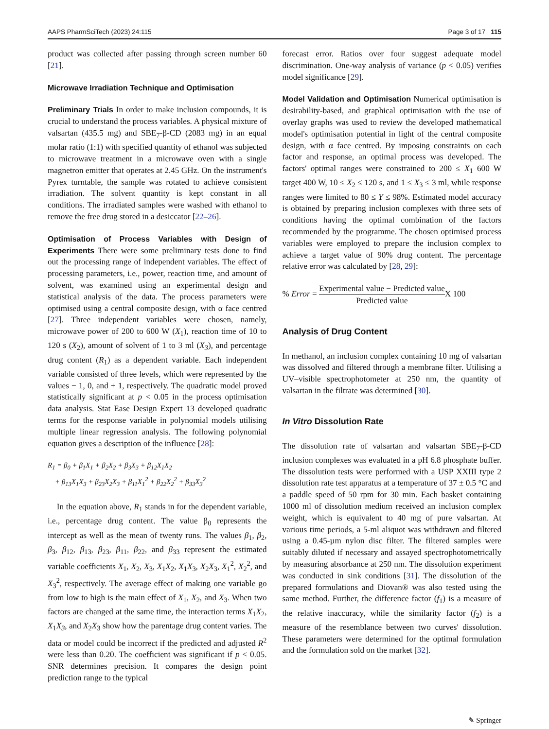AAPS PharmSciTech (2023) 24:115 Page 3 of 17 115
product was collected after passing through screen number 60 [21].
Microwave Irradiation Technique and Optimisation
Preliminary Trials In order to make inclusion compounds, it is crucial to understand the process variables. A physical mixture of valsartan (435.5 mg) and SBE<sub>7</sub>-β-CD (2083 mg) in an equal molar ratio (1:1) with specified quantity of ethanol was subjected to microwave treatment in a microwave oven with a single magnetron emitter that operates at 2.45 GHz. On the instrument's Pyrex turntable, the sample was rotated to achieve consistent irradiation. The solvent quantity is kept constant in all conditions. The irradiated samples were washed with ethanol to remove the free drug stored in a desiccator [22–26].
Optimisation of Process Variables with Design of Experiments There were some preliminary tests done to find out the processing range of independent variables. The effect of processing parameters, i.e., power, reaction time, and amount of solvent, was examined using an experimental design and statistical analysis of the data. The process parameters were optimised using a central composite design, with α face centred [27]. Three independent variables were chosen, namely, microwave power of 200 to 600 W (X<sub>1</sub>), reaction time of 10 to 120 s (X<sub>2</sub>), amount of solvent of 1 to 3 ml (X<sub>3</sub>), and percentage drug content (R<sub>1</sub>) as a dependent variable. Each independent variable consisted of three levels, which were represented by the values − 1, 0, and + 1, respectively. The quadratic model proved statistically significant at p < 0.05 in the process optimisation data analysis. Stat Ease Design Expert 13 developed quadratic terms for the response variable in polynomial models utilising multiple linear regression analysis. The following polynomial equation gives a description of the influence [28]:
R<sub>1</sub> = β<sub>0</sub> + β<sub>1</sub>X<sub>1</sub> + β<sub>2</sub>X<sub>2</sub> + β<sub>3</sub>X<sub>3</sub> + β<sub>12</sub>X<sub>1</sub>X<sub>2</sub>
+ β<sub>13</sub>X<sub>1</sub>X<sub>3</sub> + β<sub>23</sub>X<sub>2</sub>X<sub>3</sub> + β<sub>11</sub>X<sub>1</sub><sup>2</sup> + β<sub>22</sub>X<sub>2</sub><sup>2</sup> + β<sub>33</sub>X<sub>3</sub><sup>2</sup>
In the equation above, R<sub>1</sub> stands in for the dependent variable, i.e., percentage drug content. The value β<sub>0</sub> represents the intercept as well as the mean of twenty runs. The values β<sub>1</sub>, β<sub>2</sub>, β<sub>3</sub>, β<sub>12</sub>, β<sub>13</sub>, β<sub>23</sub>, β<sub>11</sub>, β<sub>22</sub>, and β<sub>33</sub> represent the estimated variable coefficients X<sub>1</sub>, X<sub>2</sub>, X<sub>3</sub>, X<sub>1</sub>X<sub>2</sub>, X<sub>1</sub>X<sub>3</sub>, X<sub>2</sub>X<sub>3</sub>, X<sub>1</sub><sup>2</sup>, X<sub>2</sub><sup>2</sup>, and X<sub>3</sub><sup>2</sup>, respectively. The average effect of making one variable go from low to high is the main effect of X<sub>1</sub>, X<sub>2</sub>, and X<sub>3</sub>. When two factors are changed at the same time, the interaction terms X<sub>1</sub>X<sub>2</sub>, X<sub>1</sub>X<sub>3</sub>, and X<sub>2</sub>X<sub>3</sub> show how the parentage drug content varies. The data or model could be incorrect if the predicted and adjusted R<sup>2</sup> were less than 0.20. The coefficient was significant if p < 0.05. SNR determines precision. It compares the design point prediction range to the typical
forecast error. Ratios over four suggest adequate model discrimination. One-way analysis of variance (p < 0.05) verifies model significance [29].
Model Validation and Optimisation Numerical optimisation is desirability-based, and graphical optimisation with the use of overlay graphs was used to review the developed mathematical model's optimisation potential in light of the central composite design, with α face centred. By imposing constraints on each factor and response, an optimal process was developed. The factors' optimal ranges were constrained to 200 ≤ X<sub>1</sub> 600 W target 400 W, 10 ≤ X<sub>2</sub> ≤ 120 s, and 1 ≤ X<sub>3</sub> ≤ 3 ml, while response ranges were limited to 80 ≤ Y ≤ 98%. Estimated model accuracy is obtained by preparing inclusion complexes with three sets of conditions having the optimal combination of the factors recommended by the programme. The chosen optimised process variables were employed to prepare the inclusion complex to achieve a target value of 90% drug content. The percentage relative error was calculated by [28, 29]:
% Error = Experimental value − Predicted value Predicted value X 100
Analysis of Drug Content
In methanol, an inclusion complex containing 10 mg of valsartan was dissolved and filtered through a membrane filter. Utilising a UV–visible spectrophotometer at 250 nm, the quantity of valsartan in the filtrate was determined [30].
In Vitro Dissolution Rate
The dissolution rate of valsartan and valsartan SBE<sub>7</sub>-β-CD inclusion complexes was evaluated in a pH 6.8 phosphate buffer. The dissolution tests were performed with a USP XXIII type 2 dissolution rate test apparatus at a temperature of 37 ± 0.5 °C and a paddle speed of 50 rpm for 30 min. Each basket containing 1000 ml of dissolution medium received an inclusion complex weight, which is equivalent to 40 mg of pure valsartan. At various time periods, a 5-ml aliquot was withdrawn and filtered using a 0.45-µm nylon disc filter. The filtered samples were suitably diluted if necessary and assayed spectrophotometrically by measuring absorbance at 250 nm. The dissolution experiment was conducted in sink conditions [31]. The dissolution of the prepared formulations and Diovan® was also tested using the same method. Further, the difference factor (f<sub>1</sub>) is a measure of the relative inaccuracy, while the similarity factor (f<sub>2</sub>) is a measure of the resemblance between two curves' dissolution. These parameters were determined for the optimal formulation and the formulation sold on the market [32].
✎ Springer